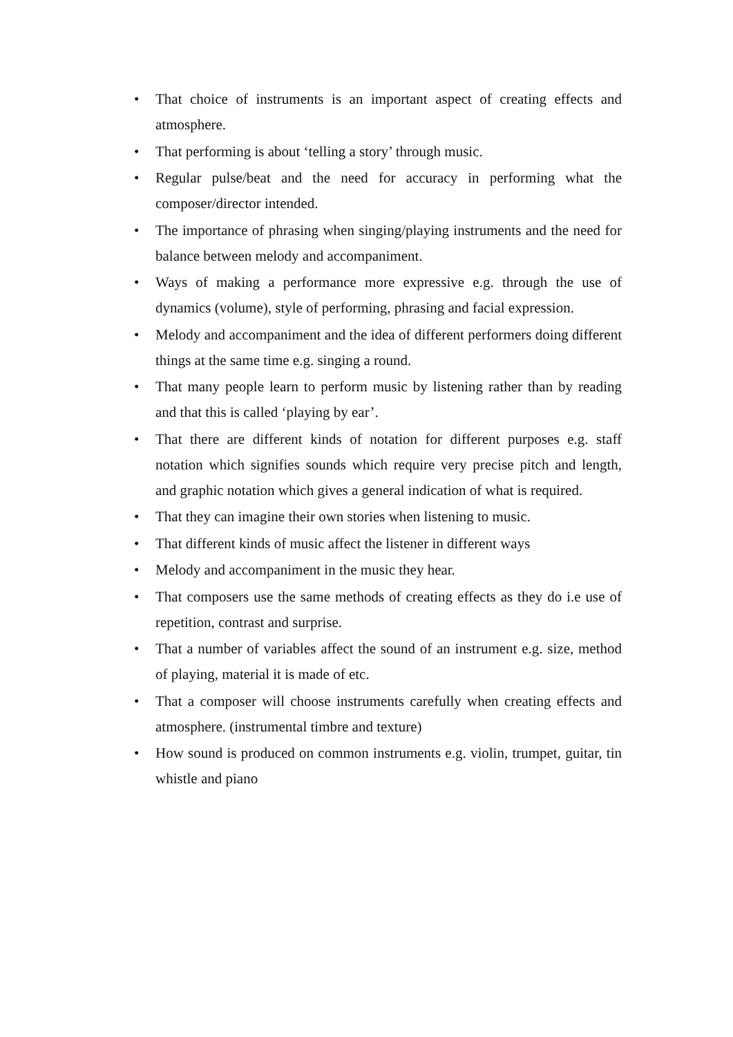• That choice of instruments is an important aspect of creating effects and atmosphere.
• That performing is about ‘telling a story’ through music.
• Regular pulse/beat and the need for accuracy in performing what the composer/director intended.
• The importance of phrasing when singing/playing instruments and the need for balance between melody and accompaniment.
• Ways of making a performance more expressive e.g. through the use of dynamics (volume), style of performing, phrasing and facial expression.
• Melody and accompaniment and the idea of different performers doing different things at the same time e.g. singing a round.
• That many people learn to perform music by listening rather than by reading and that this is called ‘playing by ear’.
• That there are different kinds of notation for different purposes e.g. staff notation which signifies sounds which require very precise pitch and length, and graphic notation which gives a general indication of what is required.
• That they can imagine their own stories when listening to music.
• That different kinds of music affect the listener in different ways
• Melody and accompaniment in the music they hear.
• That composers use the same methods of creating effects as they do i.e use of repetition, contrast and surprise.
• That a number of variables affect the sound of an instrument e.g. size, method of playing, material it is made of etc.
• That a composer will choose instruments carefully when creating effects and atmosphere. (instrumental timbre and texture)
• How sound is produced on common instruments e.g. violin, trumpet, guitar, tin whistle and piano